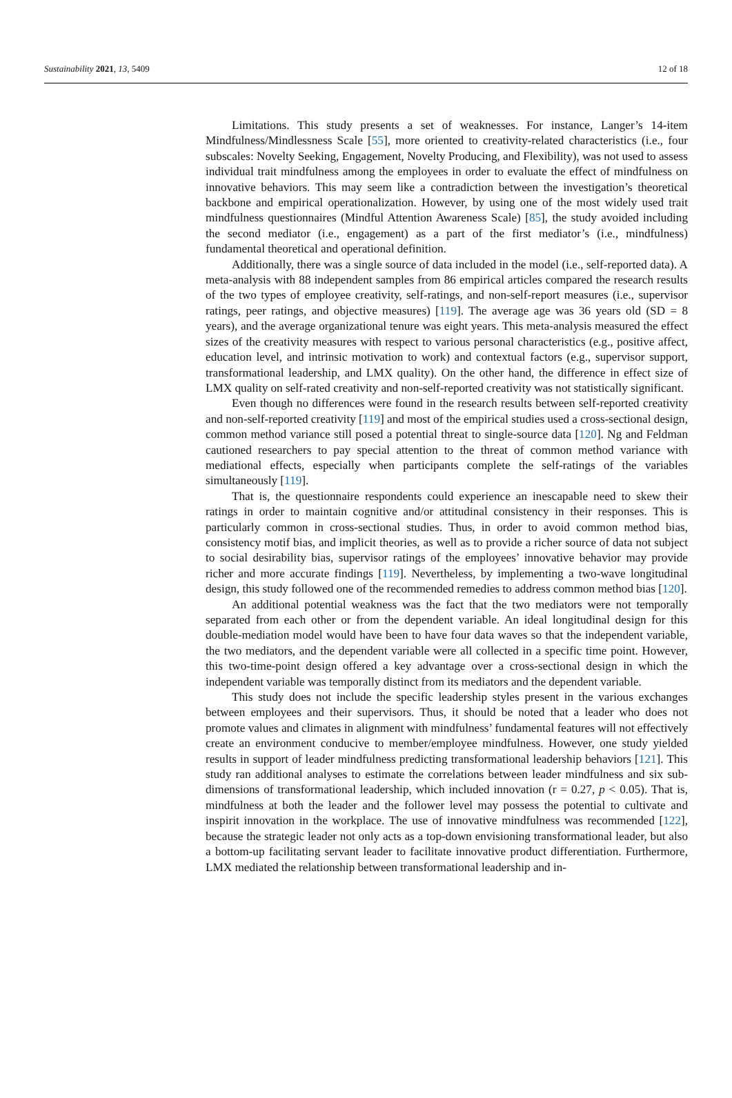Sustainability 2021, 13, 5409 12 of 18
Limitations. This study presents a set of weaknesses. For instance, Langer’s 14-item Mindfulness/Mindlessness Scale [55], more oriented to creativity-related characteristics (i.e., four subscales: Novelty Seeking, Engagement, Novelty Producing, and Flexibility), was not used to assess individual trait mindfulness among the employees in order to evaluate the effect of mindfulness on innovative behaviors. This may seem like a contradiction between the investigation’s theoretical backbone and empirical operationalization. However, by using one of the most widely used trait mindfulness questionnaires (Mindful Attention Awareness Scale) [85], the study avoided including the second mediator (i.e., engagement) as a part of the first mediator’s (i.e., mindfulness) fundamental theoretical and operational definition.
Additionally, there was a single source of data included in the model (i.e., self-reported data). A meta-analysis with 88 independent samples from 86 empirical articles compared the research results of the two types of employee creativity, self-ratings, and non-self-report measures (i.e., supervisor ratings, peer ratings, and objective measures) [119]. The average age was 36 years old (SD = 8 years), and the average organizational tenure was eight years. This meta-analysis measured the effect sizes of the creativity measures with respect to various personal characteristics (e.g., positive affect, education level, and intrinsic motivation to work) and contextual factors (e.g., supervisor support, transformational leadership, and LMX quality). On the other hand, the difference in effect size of LMX quality on self-rated creativity and non-self-reported creativity was not statistically significant.
Even though no differences were found in the research results between self-reported creativity and non-self-reported creativity [119] and most of the empirical studies used a cross-sectional design, common method variance still posed a potential threat to single-source data [120]. Ng and Feldman cautioned researchers to pay special attention to the threat of common method variance with mediational effects, especially when participants complete the self-ratings of the variables simultaneously [119].
That is, the questionnaire respondents could experience an inescapable need to skew their ratings in order to maintain cognitive and/or attitudinal consistency in their responses. This is particularly common in cross-sectional studies. Thus, in order to avoid common method bias, consistency motif bias, and implicit theories, as well as to provide a richer source of data not subject to social desirability bias, supervisor ratings of the employees’ innovative behavior may provide richer and more accurate findings [119]. Nevertheless, by implementing a two-wave longitudinal design, this study followed one of the recommended remedies to address common method bias [120].
An additional potential weakness was the fact that the two mediators were not temporally separated from each other or from the dependent variable. An ideal longitudinal design for this double-mediation model would have been to have four data waves so that the independent variable, the two mediators, and the dependent variable were all collected in a specific time point. However, this two-time-point design offered a key advantage over a cross-sectional design in which the independent variable was temporally distinct from its mediators and the dependent variable.
This study does not include the specific leadership styles present in the various exchanges between employees and their supervisors. Thus, it should be noted that a leader who does not promote values and climates in alignment with mindfulness’ fundamental features will not effectively create an environment conducive to member/employee mindfulness. However, one study yielded results in support of leader mindfulness predicting transformational leadership behaviors [121]. This study ran additional analyses to estimate the correlations between leader mindfulness and six sub-dimensions of transformational leadership, which included innovation (r = 0.27, p < 0.05). That is, mindfulness at both the leader and the follower level may possess the potential to cultivate and inspirit innovation in the workplace. The use of innovative mindfulness was recommended [122], because the strategic leader not only acts as a top-down envisioning transformational leader, but also a bottom-up facilitating servant leader to facilitate innovative product differentiation. Furthermore, LMX mediated the relationship between transformational leadership and in-